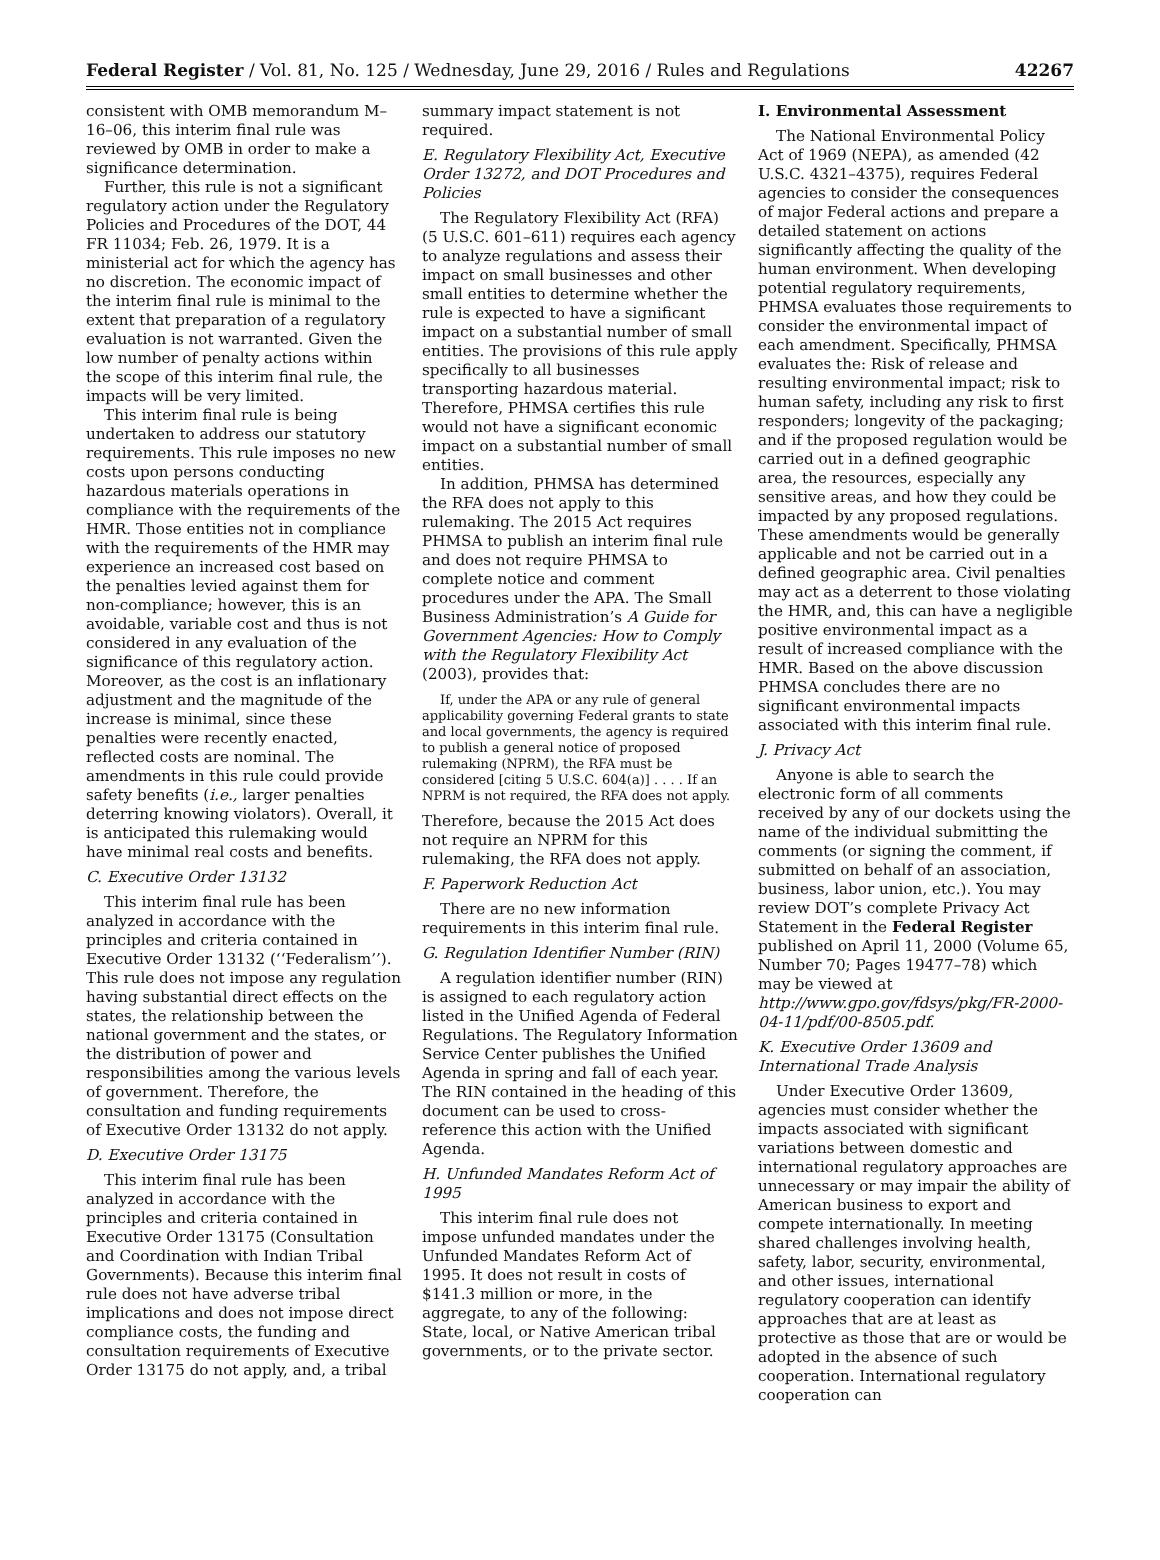Federal Register / Vol. 81, No. 125 / Wednesday, June 29, 2016 / Rules and Regulations 42267
consistent with OMB memorandum M–16–06, this interim final rule was reviewed by OMB in order to make a significance determination.
Further, this rule is not a significant regulatory action under the Regulatory Policies and Procedures of the DOT, 44 FR 11034; Feb. 26, 1979. It is a ministerial act for which the agency has no discretion. The economic impact of the interim final rule is minimal to the extent that preparation of a regulatory evaluation is not warranted. Given the low number of penalty actions within the scope of this interim final rule, the impacts will be very limited.
This interim final rule is being undertaken to address our statutory requirements. This rule imposes no new costs upon persons conducting hazardous materials operations in compliance with the requirements of the HMR. Those entities not in compliance with the requirements of the HMR may experience an increased cost based on the penalties levied against them for non-compliance; however, this is an avoidable, variable cost and thus is not considered in any evaluation of the significance of this regulatory action. Moreover, as the cost is an inflationary adjustment and the magnitude of the increase is minimal, since these penalties were recently enacted, reflected costs are nominal. The amendments in this rule could provide safety benefits (i.e., larger penalties deterring knowing violators). Overall, it is anticipated this rulemaking would have minimal real costs and benefits.
C. Executive Order 13132
This interim final rule has been analyzed in accordance with the principles and criteria contained in Executive Order 13132 (‘‘Federalism’’). This rule does not impose any regulation having substantial direct effects on the states, the relationship between the national government and the states, or the distribution of power and responsibilities among the various levels of government. Therefore, the consultation and funding requirements of Executive Order 13132 do not apply.
D. Executive Order 13175
This interim final rule has been analyzed in accordance with the principles and criteria contained in Executive Order 13175 (Consultation and Coordination with Indian Tribal Governments). Because this interim final rule does not have adverse tribal implications and does not impose direct compliance costs, the funding and consultation requirements of Executive Order 13175 do not apply, and, a tribal
summary impact statement is not required.
E. Regulatory Flexibility Act, Executive Order 13272, and DOT Procedures and Policies
The Regulatory Flexibility Act (RFA) (5 U.S.C. 601–611) requires each agency to analyze regulations and assess their impact on small businesses and other small entities to determine whether the rule is expected to have a significant impact on a substantial number of small entities. The provisions of this rule apply specifically to all businesses transporting hazardous material. Therefore, PHMSA certifies this rule would not have a significant economic impact on a substantial number of small entities.
In addition, PHMSA has determined the RFA does not apply to this rulemaking. The 2015 Act requires PHMSA to publish an interim final rule and does not require PHMSA to complete notice and comment procedures under the APA. The Small Business Administration’s A Guide for Government Agencies: How to Comply with the Regulatory Flexibility Act (2003), provides that:
If, under the APA or any rule of general applicability governing Federal grants to state and local governments, the agency is required to publish a general notice of proposed rulemaking (NPRM), the RFA must be considered [citing 5 U.S.C. 604(a)] . . . . If an NPRM is not required, the RFA does not apply.
Therefore, because the 2015 Act does not require an NPRM for this rulemaking, the RFA does not apply.
F. Paperwork Reduction Act
There are no new information requirements in this interim final rule.
G. Regulation Identifier Number (RIN)
A regulation identifier number (RIN) is assigned to each regulatory action listed in the Unified Agenda of Federal Regulations. The Regulatory Information Service Center publishes the Unified Agenda in spring and fall of each year. The RIN contained in the heading of this document can be used to cross-reference this action with the Unified Agenda.
H. Unfunded Mandates Reform Act of 1995
This interim final rule does not impose unfunded mandates under the Unfunded Mandates Reform Act of 1995. It does not result in costs of $141.3 million or more, in the aggregate, to any of the following: State, local, or Native American tribal governments, or to the private sector.
I. Environmental Assessment
The National Environmental Policy Act of 1969 (NEPA), as amended (42 U.S.C. 4321–4375), requires Federal agencies to consider the consequences of major Federal actions and prepare a detailed statement on actions significantly affecting the quality of the human environment. When developing potential regulatory requirements, PHMSA evaluates those requirements to consider the environmental impact of each amendment. Specifically, PHMSA evaluates the: Risk of release and resulting environmental impact; risk to human safety, including any risk to first responders; longevity of the packaging; and if the proposed regulation would be carried out in a defined geographic area, the resources, especially any sensitive areas, and how they could be impacted by any proposed regulations. These amendments would be generally applicable and not be carried out in a defined geographic area. Civil penalties may act as a deterrent to those violating the HMR, and, this can have a negligible positive environmental impact as a result of increased compliance with the HMR. Based on the above discussion PHMSA concludes there are no significant environmental impacts associated with this interim final rule.
J. Privacy Act
Anyone is able to search the electronic form of all comments received by any of our dockets using the name of the individual submitting the comments (or signing the comment, if submitted on behalf of an association, business, labor union, etc.). You may review DOT’s complete Privacy Act Statement in the Federal Register published on April 11, 2000 (Volume 65, Number 70; Pages 19477–78) which may be viewed at http://www.gpo.gov/fdsys/pkg/FR-2000-04-11/pdf/00-8505.pdf.
K. Executive Order 13609 and International Trade Analysis
Under Executive Order 13609, agencies must consider whether the impacts associated with significant variations between domestic and international regulatory approaches are unnecessary or may impair the ability of American business to export and compete internationally. In meeting shared challenges involving health, safety, labor, security, environmental, and other issues, international regulatory cooperation can identify approaches that are at least as protective as those that are or would be adopted in the absence of such cooperation. International regulatory cooperation can